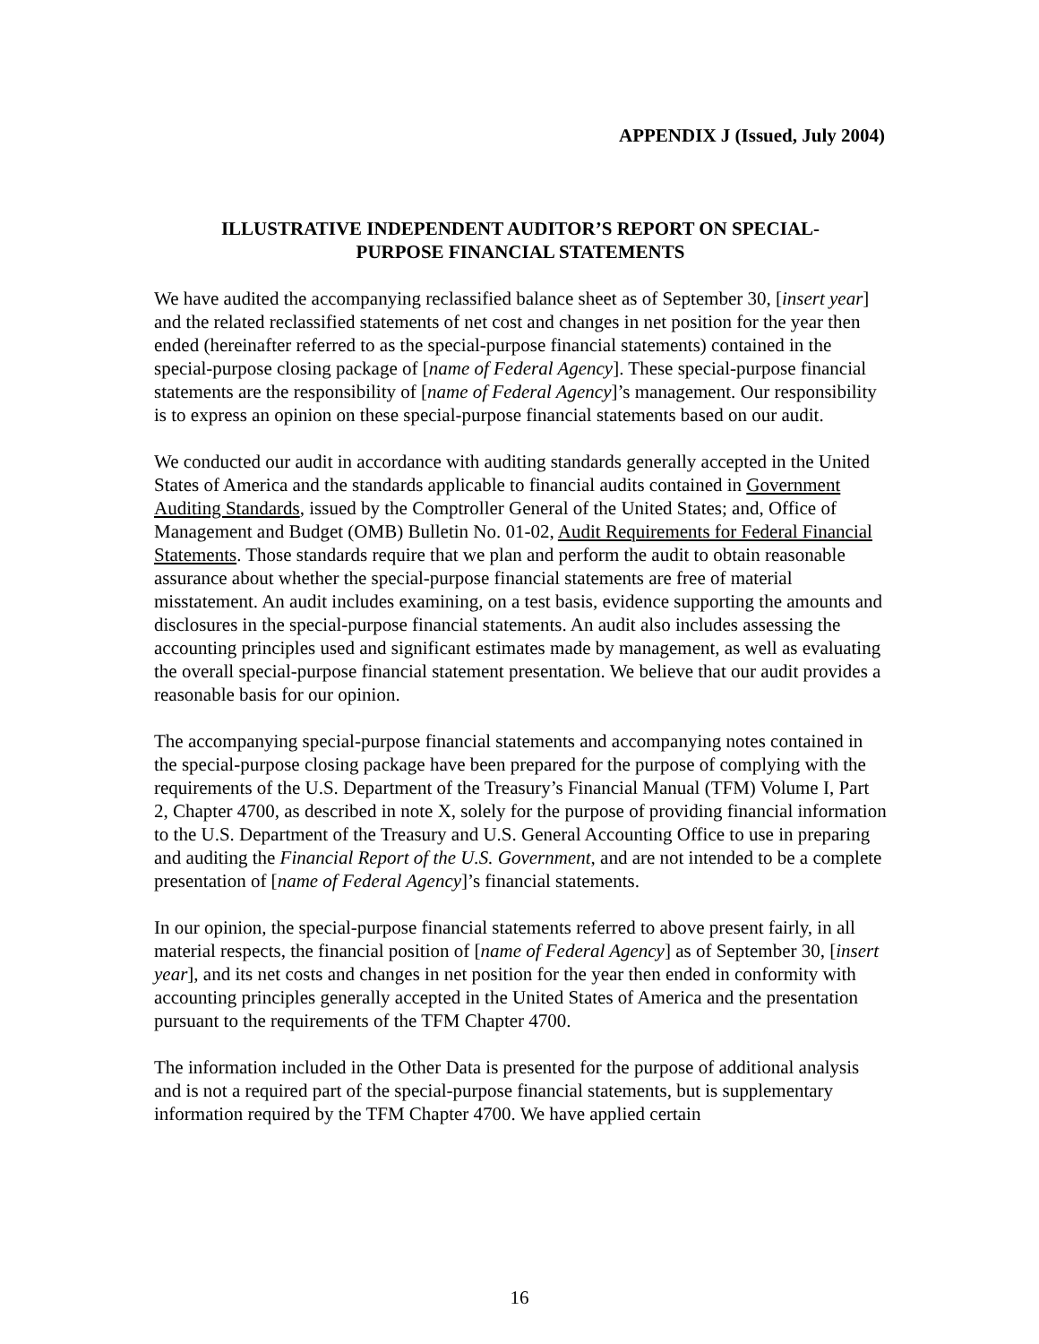APPENDIX J (Issued, July 2004)
ILLUSTRATIVE INDEPENDENT AUDITOR’S REPORT ON SPECIAL-
PURPOSE FINANCIAL STATEMENTS
We have audited the accompanying reclassified balance sheet as of September 30, [insert year] and the related reclassified statements of net cost and changes in net position for the year then ended (hereinafter referred to as the special-purpose financial statements) contained in the special-purpose closing package of [name of Federal Agency]. These special-purpose financial statements are the responsibility of [name of Federal Agency]’s management. Our responsibility is to express an opinion on these special-purpose financial statements based on our audit.
We conducted our audit in accordance with auditing standards generally accepted in the United States of America and the standards applicable to financial audits contained in Government Auditing Standards, issued by the Comptroller General of the United States; and, Office of Management and Budget (OMB) Bulletin No. 01-02, Audit Requirements for Federal Financial Statements. Those standards require that we plan and perform the audit to obtain reasonable assurance about whether the special-purpose financial statements are free of material misstatement. An audit includes examining, on a test basis, evidence supporting the amounts and disclosures in the special-purpose financial statements. An audit also includes assessing the accounting principles used and significant estimates made by management, as well as evaluating the overall special-purpose financial statement presentation. We believe that our audit provides a reasonable basis for our opinion.
The accompanying special-purpose financial statements and accompanying notes contained in the special-purpose closing package have been prepared for the purpose of complying with the requirements of the U.S. Department of the Treasury’s Financial Manual (TFM) Volume I, Part 2, Chapter 4700, as described in note X, solely for the purpose of providing financial information to the U.S. Department of the Treasury and U.S. General Accounting Office to use in preparing and auditing the Financial Report of the U.S. Government, and are not intended to be a complete presentation of [name of Federal Agency]’s financial statements.
In our opinion, the special-purpose financial statements referred to above present fairly, in all material respects, the financial position of [name of Federal Agency] as of September 30, [insert year], and its net costs and changes in net position for the year then ended in conformity with accounting principles generally accepted in the United States of America and the presentation pursuant to the requirements of the TFM Chapter 4700.
The information included in the Other Data is presented for the purpose of additional analysis and is not a required part of the special-purpose financial statements, but is supplementary information required by the TFM Chapter 4700. We have applied certain
16